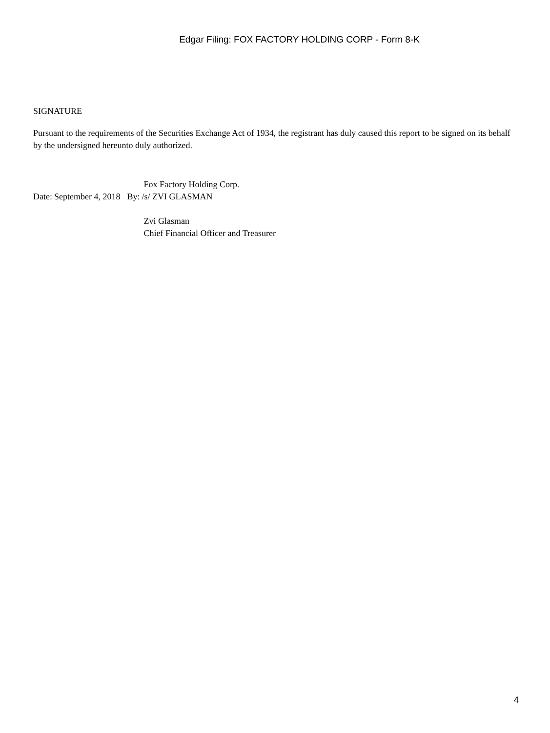Edgar Filing: FOX FACTORY HOLDING CORP - Form 8-K
SIGNATURE
Pursuant to the requirements of the Securities Exchange Act of 1934, the registrant has duly caused this report to be signed on its behalf by the undersigned hereunto duly authorized.
| | | | Fox Factory Holding Corp. |
| Date: | September 4, 2018 | By: | /s/ ZVI GLASMAN |
| | | | Zvi Glasman Chief Financial Officer and Treasurer |
4